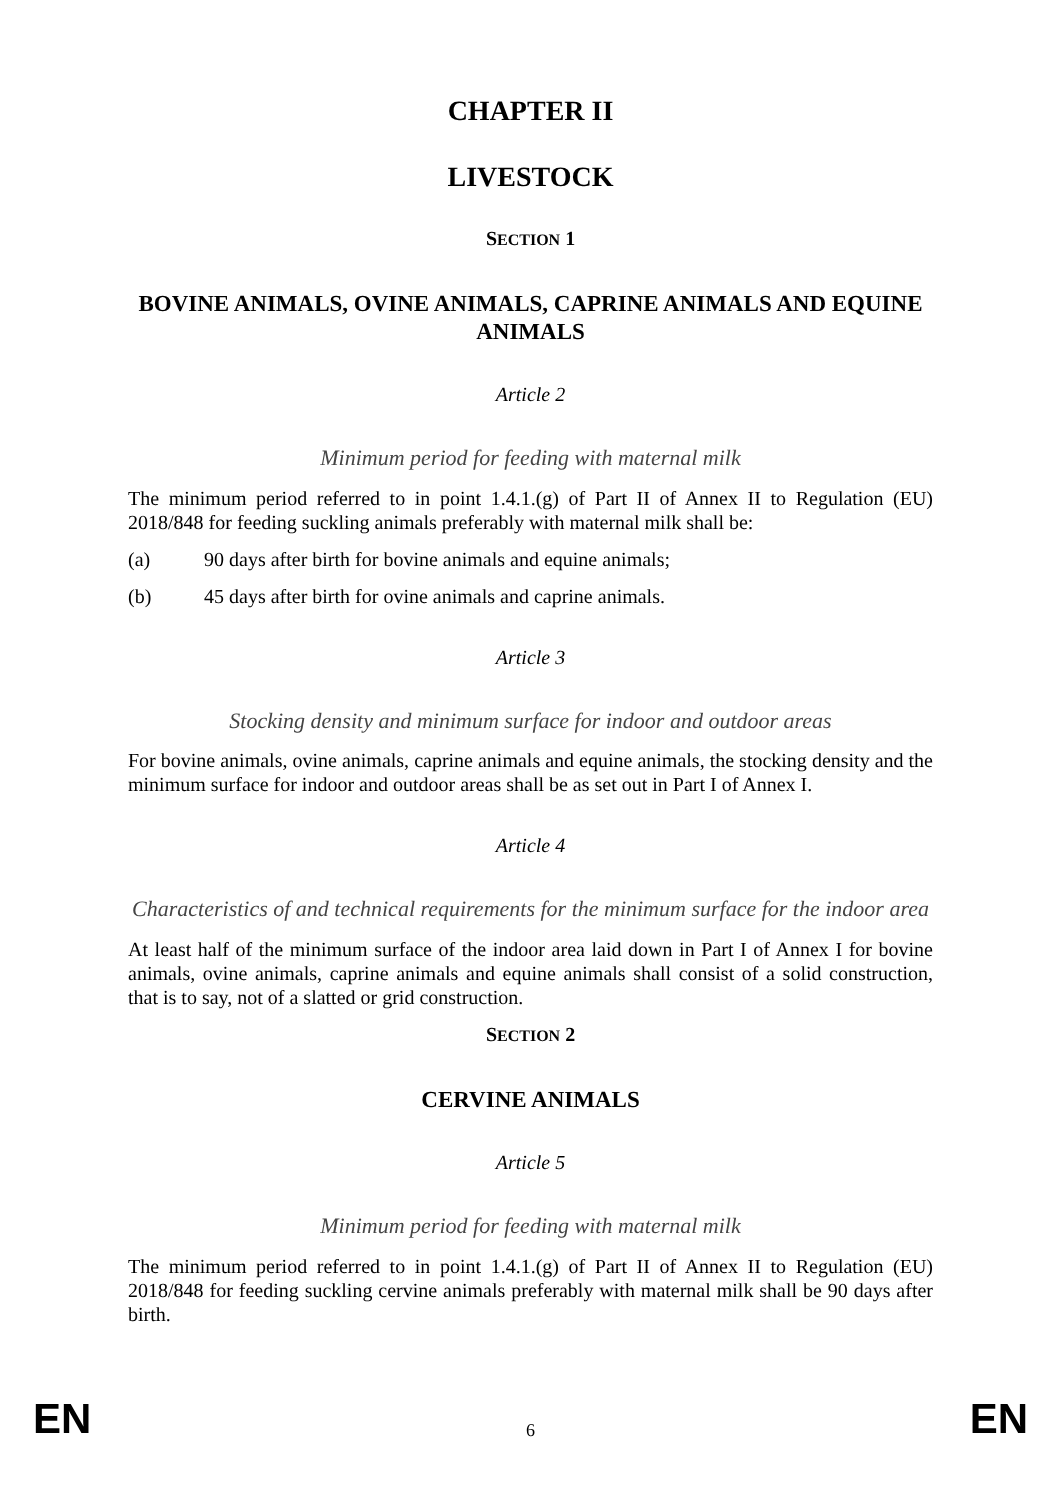CHAPTER II
LIVESTOCK
SECTION 1
BOVINE ANIMALS, OVINE ANIMALS, CAPRINE ANIMALS AND EQUINE ANIMALS
Article 2
Minimum period for feeding with maternal milk
The minimum period referred to in point 1.4.1.(g) of Part II of Annex II to Regulation (EU) 2018/848 for feeding suckling animals preferably with maternal milk shall be:
(a) 90 days after birth for bovine animals and equine animals;
(b) 45 days after birth for ovine animals and caprine animals.
Article 3
Stocking density and minimum surface for indoor and outdoor areas
For bovine animals, ovine animals, caprine animals and equine animals, the stocking density and the minimum surface for indoor and outdoor areas shall be as set out in Part I of Annex I.
Article 4
Characteristics of and technical requirements for the minimum surface for the indoor area
At least half of the minimum surface of the indoor area laid down in Part I of Annex I for bovine animals, ovine animals, caprine animals and equine animals shall consist of a solid construction, that is to say, not of a slatted or grid construction.
SECTION 2
CERVINE ANIMALS
Article 5
Minimum period for feeding with maternal milk
The minimum period referred to in point 1.4.1.(g) of Part II of Annex II to Regulation (EU) 2018/848 for feeding suckling cervine animals preferably with maternal milk shall be 90 days after birth.
EN 6 EN